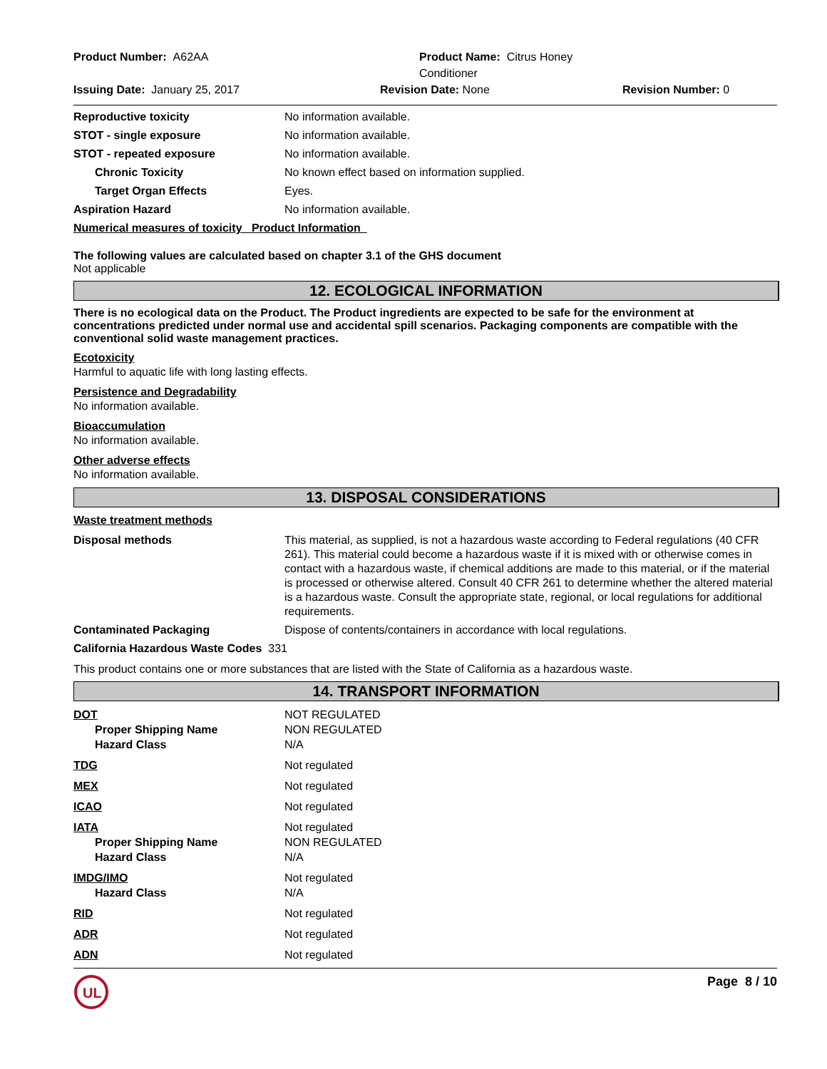Product Number: A62AA
Product Name: Citrus Honey Conditioner
Issuing Date: January 25, 2017
Revision Date: None
Revision Number: 0
Reproductive toxicity No information available.
STOT - single exposure No information available.
STOT - repeated exposure No information available.
Chronic Toxicity No known effect based on information supplied.
Target Organ Effects Eyes.
Aspiration Hazard No information available.
Numerical measures of toxicity Product Information
The following values are calculated based on chapter 3.1 of the GHS document
Not applicable
12. ECOLOGICAL INFORMATION
There is no ecological data on the Product. The Product ingredients are expected to be safe for the environment at concentrations predicted under normal use and accidental spill scenarios. Packaging components are compatible with the conventional solid waste management practices.
Ecotoxicity
Harmful to aquatic life with long lasting effects.
Persistence and Degradability
No information available.
Bioaccumulation
No information available.
Other adverse effects
No information available.
13. DISPOSAL CONSIDERATIONS
Waste treatment methods
Disposal methods This material, as supplied, is not a hazardous waste according to Federal regulations (40 CFR 261). This material could become a hazardous waste if it is mixed with or otherwise comes in contact with a hazardous waste, if chemical additions are made to this material, or if the material is processed or otherwise altered. Consult 40 CFR 261 to determine whether the altered material is a hazardous waste. Consult the appropriate state, regional, or local regulations for additional requirements.
Contaminated Packaging Dispose of contents/containers in accordance with local regulations.
California Hazardous Waste Codes 331
This product contains one or more substances that are listed with the State of California as a hazardous waste.
14. TRANSPORT INFORMATION
DOT
Proper Shipping Name
Hazard Class
NOT REGULATED
NON REGULATED
N/A
TDG Not regulated
MEX Not regulated
ICAO Not regulated
IATA
Proper Shipping Name
Hazard Class
Not regulated
NON REGULATED
N/A
IMDG/IMO
Hazard Class
Not regulated
N/A
RID Not regulated
ADR Not regulated
ADN Not regulated
UL
Page 8 / 10